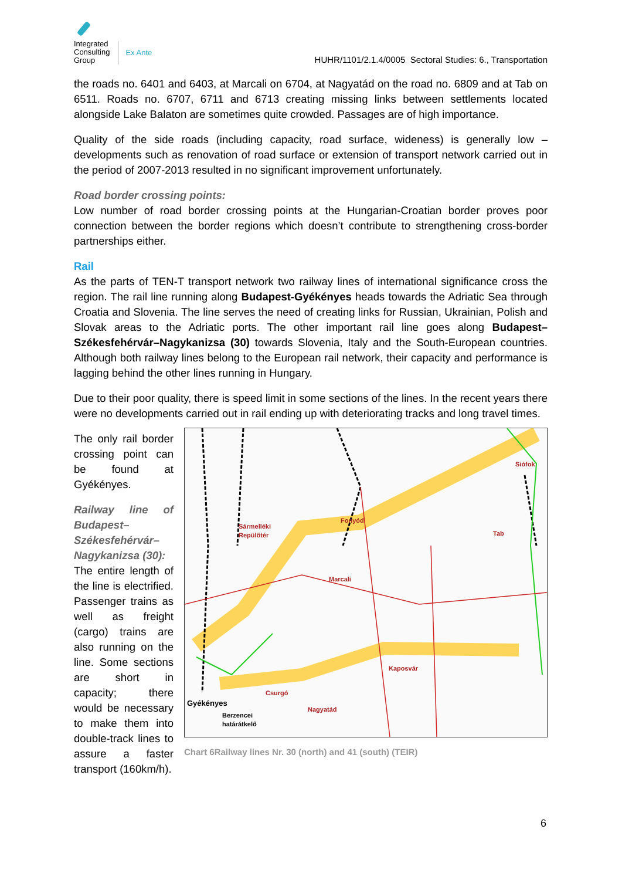Integrated
Consulting
Group
Ex Ante
HUHR/1101/2.1.4/0005 Sectoral Studies: 6., Transportation
the roads no. 6401 and 6403, at Marcali on 6704, at Nagyatád on the road no. 6809 and at Tab on 6511. Roads no. 6707, 6711 and 6713 creating missing links between settlements located alongside Lake Balaton are sometimes quite crowded. Passages are of high importance.
Quality of the side roads (including capacity, road surface, wideness) is generally low – developments such as renovation of road surface or extension of transport network carried out in the period of 2007-2013 resulted in no significant improvement unfortunately.
Road border crossing points:
Low number of road border crossing points at the Hungarian-Croatian border proves poor connection between the border regions which doesn’t contribute to strengthening cross-border partnerships either.
Rail
As the parts of TEN-T transport network two railway lines of international significance cross the region. The rail line running along Budapest-Gyékényes heads towards the Adriatic Sea through Croatia and Slovenia. The line serves the need of creating links for Russian, Ukrainian, Polish and Slovak areas to the Adriatic ports. The other important rail line goes along Budapest–Székesfehérvár–Nagykanizsa (30) towards Slovenia, Italy and the South-European countries. Although both railway lines belong to the European rail network, their capacity and performance is lagging behind the other lines running in Hungary.
Due to their poor quality, there is speed limit in some sections of the lines. In the recent years there were no developments carried out in rail ending up with deteriorating tracks and long travel times.
The only rail border crossing point can be found at Gyékényes.
Railway line of Budapest–Székesfehérvár–Nagykanizsa (30):
The entire length of the line is electrified. Passenger trains as well as freight (cargo) trains are also running on the line. Some sections are short in capacity; there would be necessary to make them into double-track lines to assure a faster transport (160km/h).
Siófok
Fonyód
Sármelléki
Repülőtér
Tab
Marcali
Kaposvár
Csurgó
Gyékényes
Nagyatád
Berzencei
határátkelő
Chart 6Railway lines Nr. 30 (north) and 41 (south) (TEIR)
6